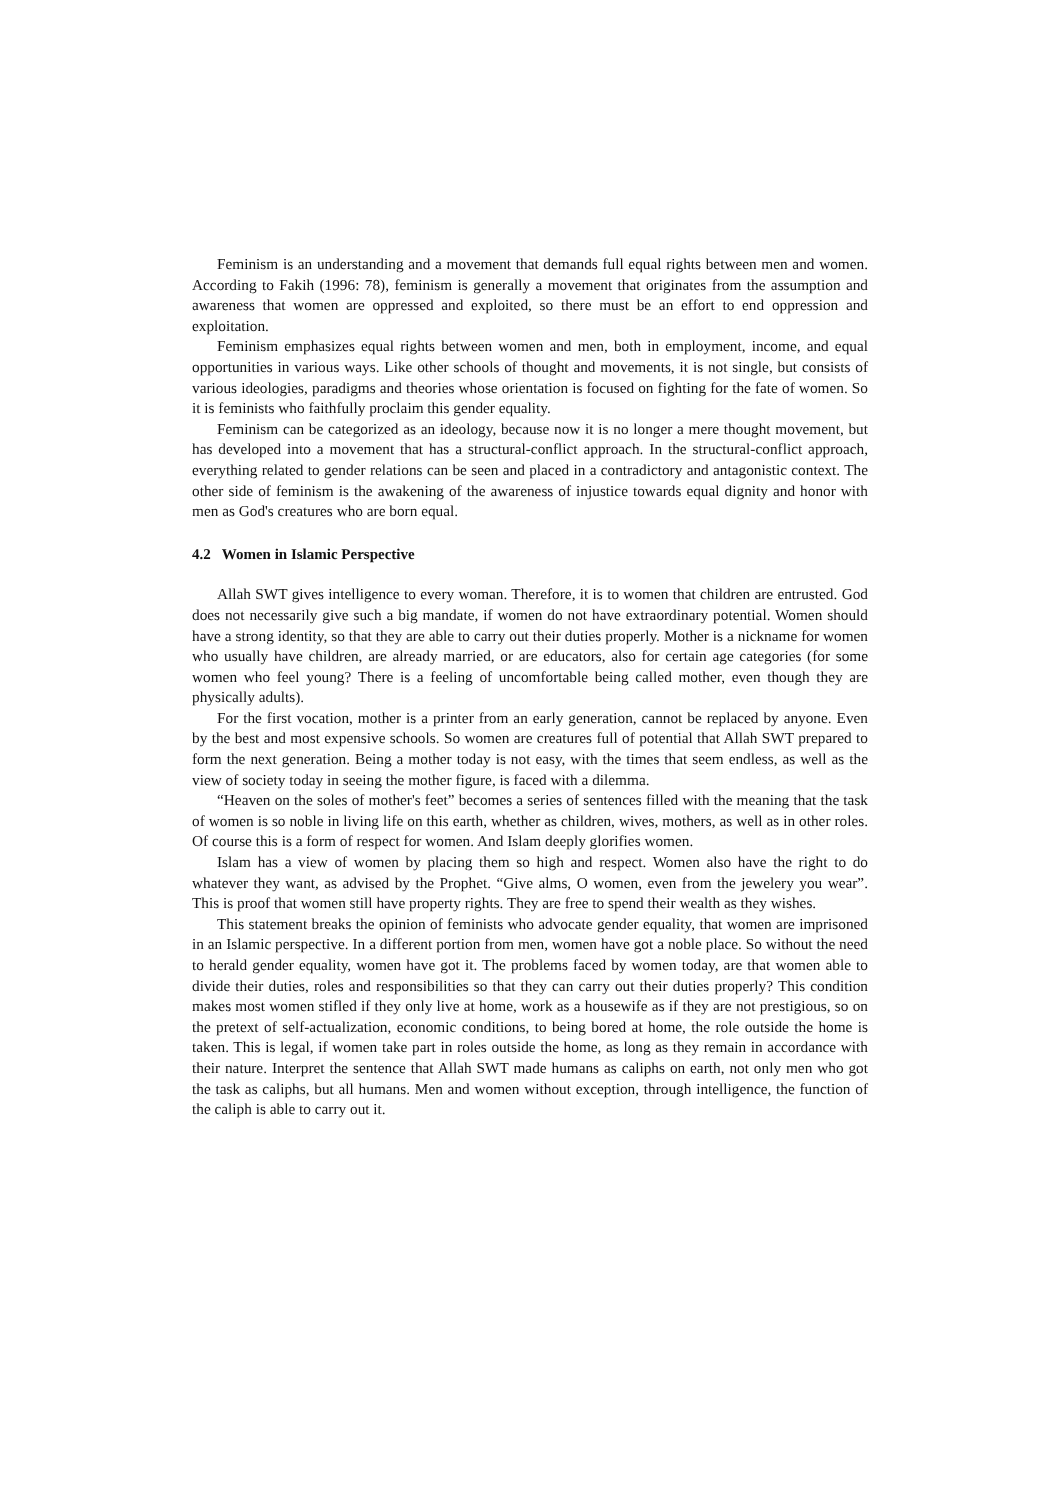Feminism is an understanding and a movement that demands full equal rights between men and women. According to Fakih (1996: 78), feminism is generally a movement that originates from the assumption and awareness that women are oppressed and exploited, so there must be an effort to end oppression and exploitation.
Feminism emphasizes equal rights between women and men, both in employment, income, and equal opportunities in various ways. Like other schools of thought and movements, it is not single, but consists of various ideologies, paradigms and theories whose orientation is focused on fighting for the fate of women. So it is feminists who faithfully proclaim this gender equality.
Feminism can be categorized as an ideology, because now it is no longer a mere thought movement, but has developed into a movement that has a structural-conflict approach. In the structural-conflict approach, everything related to gender relations can be seen and placed in a contradictory and antagonistic context. The other side of feminism is the awakening of the awareness of injustice towards equal dignity and honor with men as God's creatures who are born equal.
4.2 Women in Islamic Perspective
Allah SWT gives intelligence to every woman. Therefore, it is to women that children are entrusted. God does not necessarily give such a big mandate, if women do not have extraordinary potential. Women should have a strong identity, so that they are able to carry out their duties properly. Mother is a nickname for women who usually have children, are already married, or are educators, also for certain age categories (for some women who feel young? There is a feeling of uncomfortable being called mother, even though they are physically adults).
For the first vocation, mother is a printer from an early generation, cannot be replaced by anyone. Even by the best and most expensive schools. So women are creatures full of potential that Allah SWT prepared to form the next generation. Being a mother today is not easy, with the times that seem endless, as well as the view of society today in seeing the mother figure, is faced with a dilemma.
“Heaven on the soles of mother's feet” becomes a series of sentences filled with the meaning that the task of women is so noble in living life on this earth, whether as children, wives, mothers, as well as in other roles. Of course this is a form of respect for women. And Islam deeply glorifies women.
Islam has a view of women by placing them so high and respect. Women also have the right to do whatever they want, as advised by the Prophet. “Give alms, O women, even from the jewelery you wear”. This is proof that women still have property rights. They are free to spend their wealth as they wishes.
This statement breaks the opinion of feminists who advocate gender equality, that women are imprisoned in an Islamic perspective. In a different portion from men, women have got a noble place. So without the need to herald gender equality, women have got it. The problems faced by women today, are that women able to divide their duties, roles and responsibilities so that they can carry out their duties properly? This condition makes most women stifled if they only live at home, work as a housewife as if they are not prestigious, so on the pretext of self-actualization, economic conditions, to being bored at home, the role outside the home is taken. This is legal, if women take part in roles outside the home, as long as they remain in accordance with their nature. Interpret the sentence that Allah SWT made humans as caliphs on earth, not only men who got the task as caliphs, but all humans. Men and women without exception, through intelligence, the function of the caliph is able to carry out it.